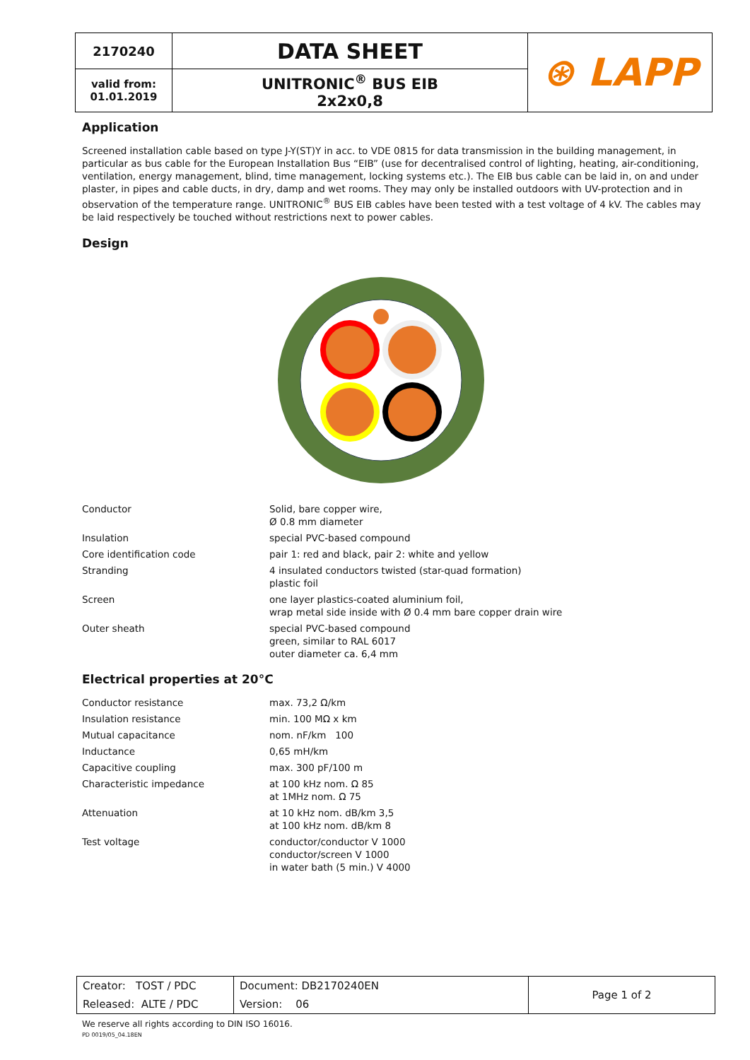| 2170240 | DATA SHEET | ⊛ LAPP |
| valid from: 01.01.2019 | UNITRONIC<sup>®</sup> BUS EIB 2x2x0,8 | |
Application
Screened installation cable based on type J-Y(ST)Y in acc. to VDE 0815 for data transmission in the building management, in particular as bus cable for the European Installation Bus “EIB” (use for decentralised control of lighting, heating, air-conditioning, ventilation, energy management, blind, time management, locking systems etc.). The EIB bus cable can be laid in, on and under plaster, in pipes and cable ducts, in dry, damp and wet rooms. They may only be installed outdoors with UV-protection and in observation of the temperature range. UNITRONIC<sup>®</sup> BUS EIB cables have been tested with a test voltage of 4 kV. The cables may be laid respectively be touched without restrictions next to power cables.
Design
| Conductor | Solid, bare copper wire, Ø 0.8 mm diameter |
| Insulation | special PVC-based compound |
| Core identification code | pair 1: red and black, pair 2: white and yellow |
| Stranding | 4 insulated conductors twisted (star-quad formation) plastic foil |
| Screen | one layer plastics-coated aluminium foil, wrap metal side inside with Ø 0.4 mm bare copper drain wire |
| Outer sheath | special PVC-based compound green, similar to RAL 6017 outer diameter ca. 6,4 mm |
Electrical properties at 20°C
| Conductor resistance | max. 73,2 Ω/km |
| Insulation resistance | min. 100 MΩ x km |
| Mutual capacitance | nom. nF/km 100 |
| Inductance | 0,65 mH/km |
| Capacitive coupling | max. 300 pF/100 m |
| Characteristic impedance | at 100 kHz nom. Ω 85 at 1MHz nom. Ω 75 |
| Attenuation | at 10 kHz nom. dB/km 3,5 at 100 kHz nom. dB/km 8 |
| Test voltage | conductor/conductor V 1000 conductor/screen V 1000 in water bath (5 min.) V 4000 |
| Creator: TOST / PDC | Document: DB2170240EN | Page 1 of 2 |
| Released: ALTE / PDC | Version: 06 | |
We reserve all rights according to DIN ISO 16016.
PD 0019/05_04.18EN